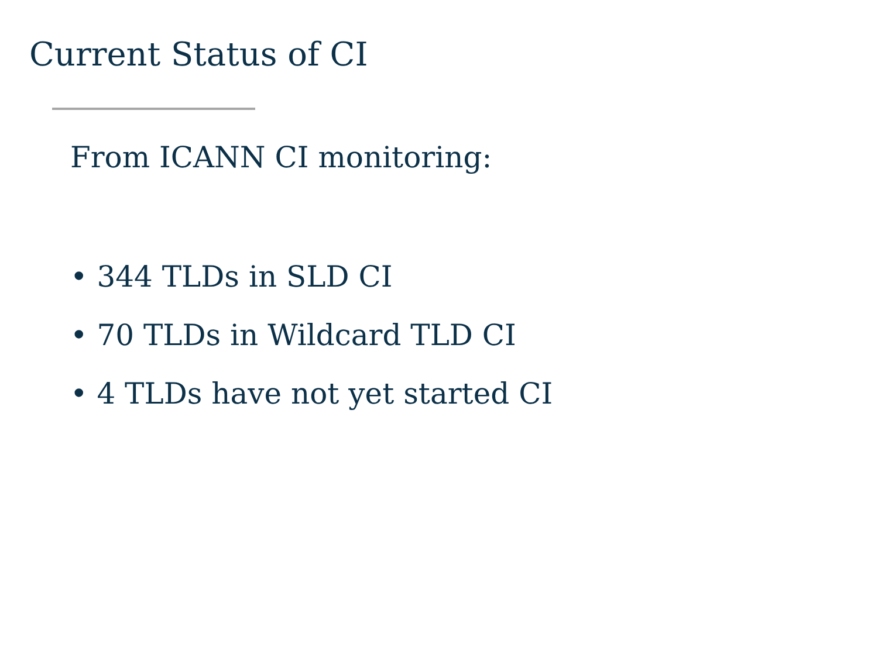Current Status of CI
From ICANN CI monitoring:
• 344 TLDs in SLD CI
• 70 TLDs in Wildcard TLD CI
• 4 TLDs have not yet started CI